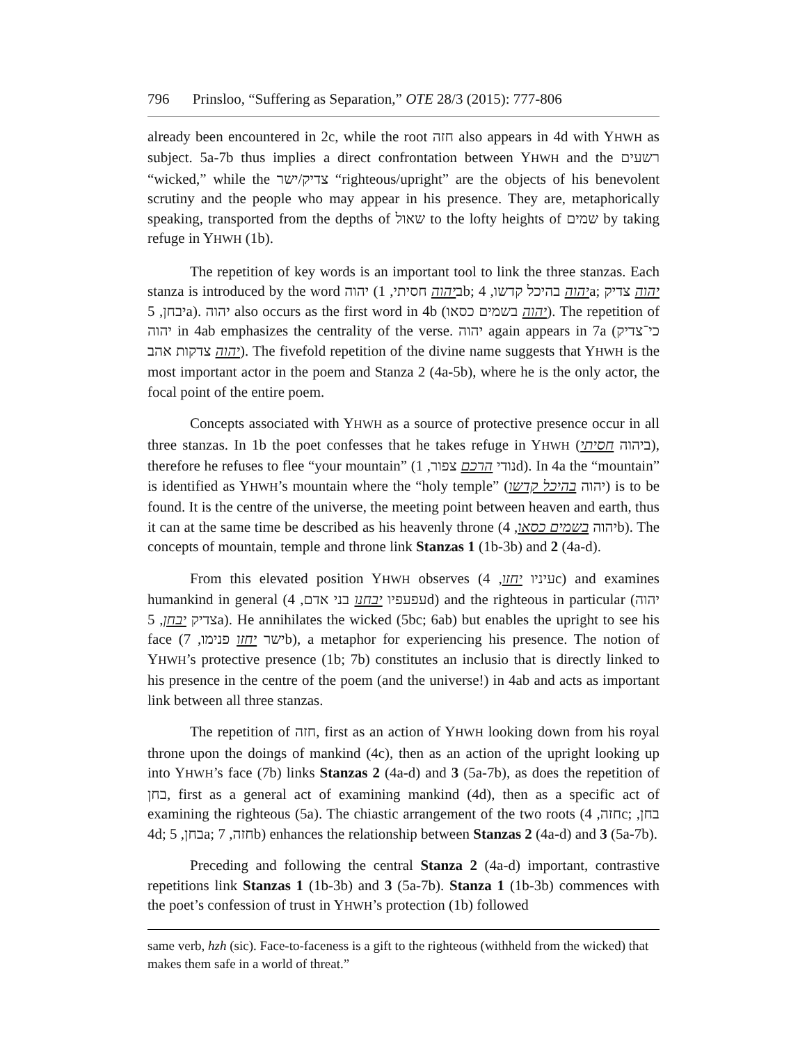796 Prinsloo, “Suffering as Separation,” OTE 28/3 (2015): 777-806
already been encountered in 2c, while the root חזה also appears in 4d with YHWH as subject. 5a-7b thus implies a direct confrontation between YHWH and the רשעים “wicked,” while the צדיק/ישר “righteous/upright” are the objects of his benevolent scrutiny and the people who may appear in his presence. They are, metaphorically speaking, transported from the depths of שאול to the lofty heights of שמים by taking refuge in YHWH (1b).
The repetition of key words is an important tool to link the three stanzas. Each stanza is introduced by the word יהוה (ביהוה חסיתי, 1b; יהוה בהיכל קדשו, 4a; יהוה צדיק יבחן, 5a). יהוה also occurs as the first word in 4b (יהוה בשמים כסאו). The repetition of יהוה in 4ab emphasizes the centrality of the verse. יהוה again appears in 7a (כי־צדיק יהוה צדקות אהב). The fivefold repetition of the divine name suggests that YHWH is the most important actor in the poem and Stanza 2 (4a-5b), where he is the only actor, the focal point of the entire poem.
Concepts associated with YHWH as a source of protective presence occur in all three stanzas. In 1b the poet confesses that he takes refuge in YHWH (ביהוה חסיתי), therefore he refuses to flee “your mountain” (נודי הרכם צפור, 1d). In 4a the “mountain” is identified as YHWH’s mountain where the “holy temple” (יהוה בהיכל קדשו) is to be found. It is the centre of the universe, the meeting point between heaven and earth, thus it can at the same time be described as his heavenly throne (יהוה בשמים כסאו, 4b). The concepts of mountain, temple and throne link Stanzas 1 (1b-3b) and 2 (4a-d).
From this elevated position YHWH observes (עיניו יחזו, 4c) and examines humankind in general (עפעפיו יבחנו בני אדם, 4d) and the righteous in particular (יהוה צדיק יבחן, 5a). He annihilates the wicked (5bc; 6ab) but enables the upright to see his face (ישר יחזו פנימו, 7b), a metaphor for experiencing his presence. The notion of YHWH’s protective presence (1b; 7b) constitutes an inclusio that is directly linked to his presence in the centre of the poem (and the universe!) in 4ab and acts as important link between all three stanzas.
The repetition of חזה, first as an action of YHWH looking down from his royal throne upon the doings of mankind (4c), then as an action of the upright looking up into YHWH’s face (7b) links Stanzas 2 (4a-d) and 3 (5a-7b), as does the repetition of בחן, first as a general act of examining mankind (4d), then as a specific act of examining the righteous (5a). The chiastic arrangement of the two roots (חזה, 4c; בחן, 4d; בחן, 5a; חזה, 7b) enhances the relationship between Stanzas 2 (4a-d) and 3 (5a-7b).
Preceding and following the central Stanza 2 (4a-d) important, contrastive repetitions link Stanzas 1 (1b-3b) and 3 (5a-7b). Stanza 1 (1b-3b) commences with the poet’s confession of trust in YHWH’s protection (1b) followed
same verb, hzh (sic). Face-to-faceness is a gift to the righteous (withheld from the wicked) that makes them safe in a world of threat.”